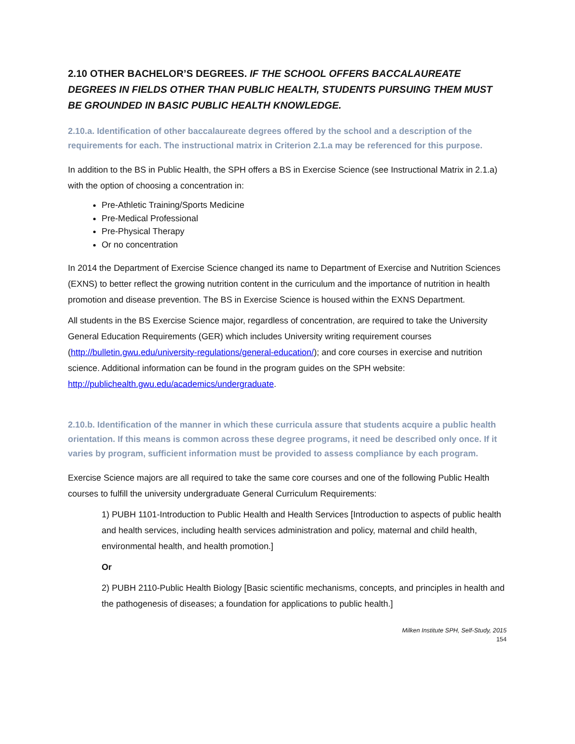2.10 OTHER BACHELOR’S DEGREES. IF THE SCHOOL OFFERS BACCALAUREATE DEGREES IN FIELDS OTHER THAN PUBLIC HEALTH, STUDENTS PURSUING THEM MUST BE GROUNDED IN BASIC PUBLIC HEALTH KNOWLEDGE.
2.10.a. Identification of other baccalaureate degrees offered by the school and a description of the requirements for each. The instructional matrix in Criterion 2.1.a may be referenced for this purpose.
In addition to the BS in Public Health, the SPH offers a BS in Exercise Science (see Instructional Matrix in 2.1.a) with the option of choosing a concentration in:
Pre-Athletic Training/Sports Medicine
Pre-Medical Professional
Pre-Physical Therapy
Or no concentration
In 2014 the Department of Exercise Science changed its name to Department of Exercise and Nutrition Sciences (EXNS) to better reflect the growing nutrition content in the curriculum and the importance of nutrition in health promotion and disease prevention. The BS in Exercise Science is housed within the EXNS Department.
All students in the BS Exercise Science major, regardless of concentration, are required to take the University General Education Requirements (GER) which includes University writing requirement courses (http://bulletin.gwu.edu/university-regulations/general-education/); and core courses in exercise and nutrition science. Additional information can be found in the program guides on the SPH website: http://publichealth.gwu.edu/academics/undergraduate.
2.10.b. Identification of the manner in which these curricula assure that students acquire a public health orientation. If this means is common across these degree programs, it need be described only once. If it varies by program, sufficient information must be provided to assess compliance by each program.
Exercise Science majors are all required to take the same core courses and one of the following Public Health courses to fulfill the university undergraduate General Curriculum Requirements:
1) PUBH 1101-Introduction to Public Health and Health Services [Introduction to aspects of public health and health services, including health services administration and policy, maternal and child health, environmental health, and health promotion.]
Or
2) PUBH 2110-Public Health Biology [Basic scientific mechanisms, concepts, and principles in health and the pathogenesis of diseases; a foundation for applications to public health.]
Milken Institute SPH, Self-Study, 2015
154